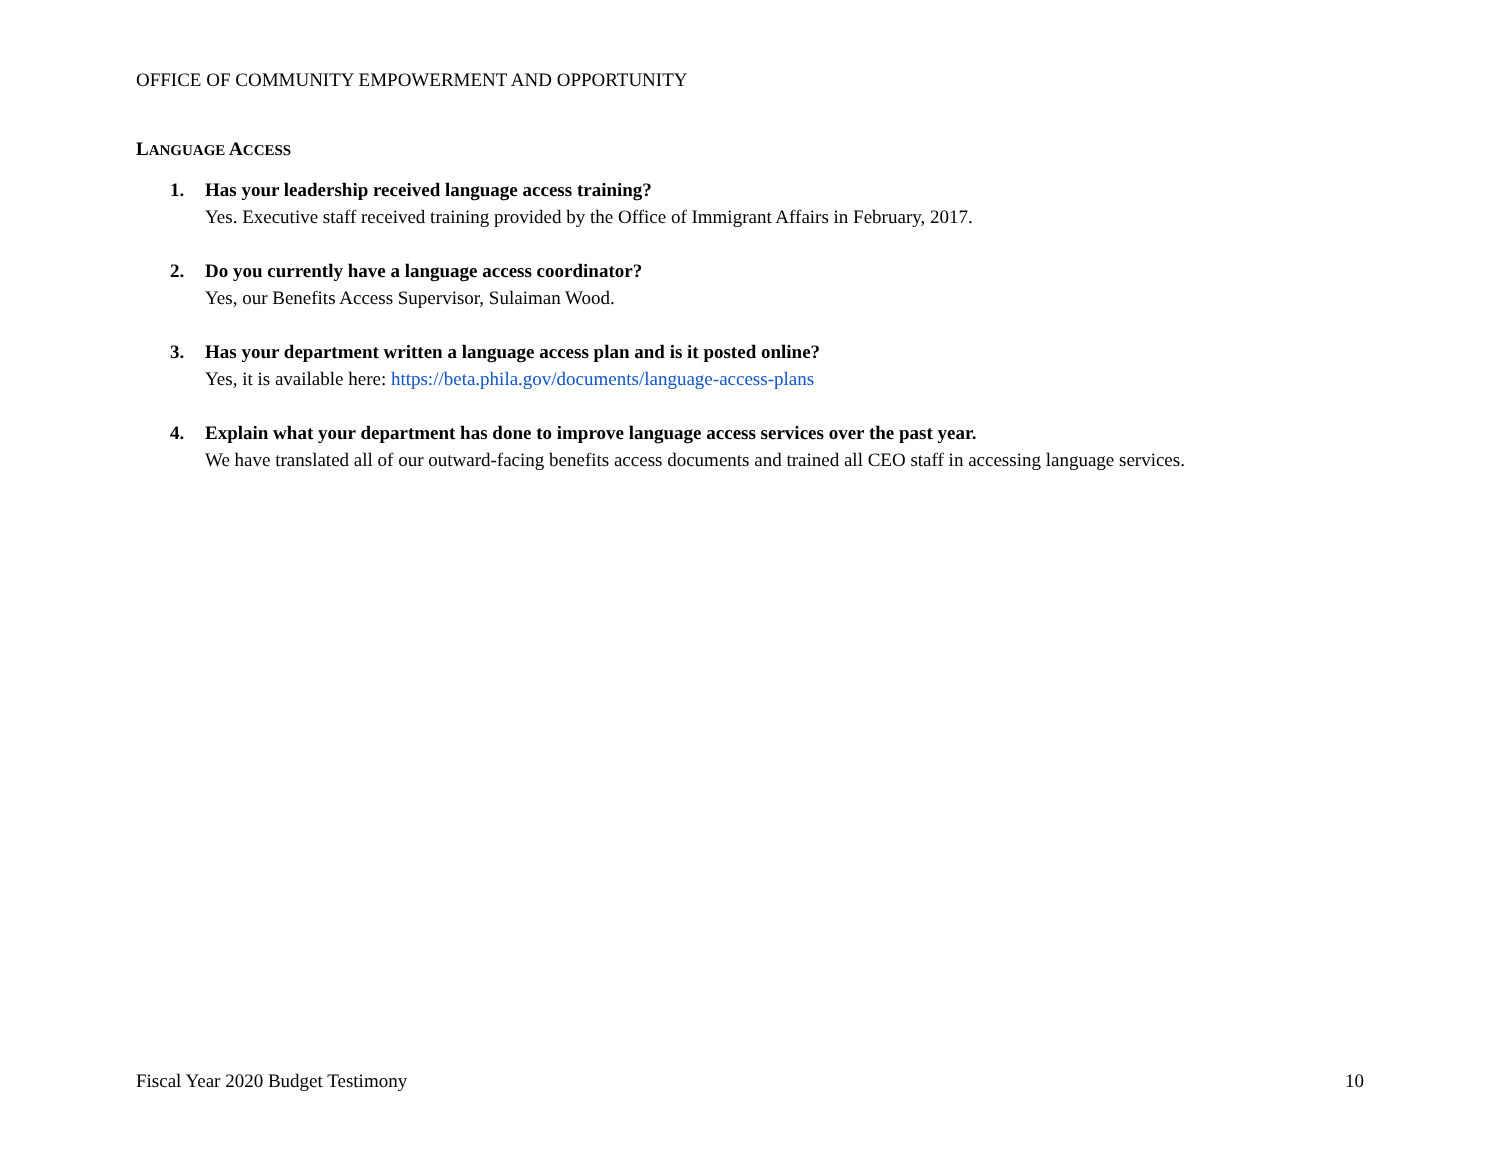OFFICE OF COMMUNITY EMPOWERMENT AND OPPORTUNITY
LANGUAGE ACCESS
1. Has your leadership received language access training?
Yes. Executive staff received training provided by the Office of Immigrant Affairs in February, 2017.
2. Do you currently have a language access coordinator?
Yes, our Benefits Access Supervisor, Sulaiman Wood.
3. Has your department written a language access plan and is it posted online?
Yes, it is available here: https://beta.phila.gov/documents/language-access-plans
4. Explain what your department has done to improve language access services over the past year.
We have translated all of our outward-facing benefits access documents and trained all CEO staff in accessing language services.
Fiscal Year 2020 Budget Testimony 10